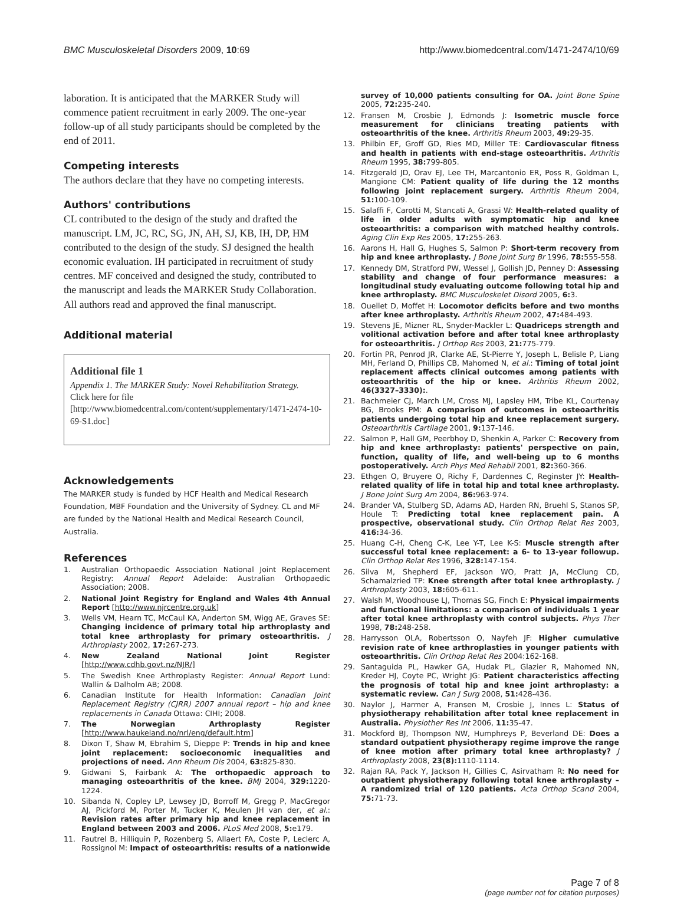BMC Musculoskeletal Disorders 2009, 10:69 http://www.biomedcentral.com/1471-2474/10/69
laboration. It is anticipated that the MARKER Study will commence patient recruitment in early 2009. The one-year follow-up of all study participants should be completed by the end of 2011.
Competing interests
The authors declare that they have no competing interests.
Authors' contributions
CL contributed to the design of the study and drafted the manuscript. LM, JC, RC, SG, JN, AH, SJ, KB, IH, DP, HM contributed to the design of the study. SJ designed the health economic evaluation. IH participated in recruitment of study centres. MF conceived and designed the study, contributed to the manuscript and leads the MARKER Study Collaboration. All authors read and approved the final manuscript.
Additional material
Additional file 1
Appendix 1. The MARKER Study: Novel Rehabilitation Strategy.
Click here for file
[http://www.biomedcentral.com/content/supplementary/1471-2474-10-69-S1.doc]
Acknowledgements
The MARKER study is funded by HCF Health and Medical Research Foundation, MBF Foundation and the University of Sydney. CL and MF are funded by the National Health and Medical Research Council, Australia.
References
1. Australian Orthopaedic Association National Joint Replacement Registry: Annual Report Adelaide: Australian Orthopaedic Association; 2008.
2. National Joint Registry for England and Wales 4th Annual Report [http://www.njrcentre.org.uk]
3. Wells VM, Hearn TC, McCaul KA, Anderton SM, Wigg AE, Graves SE: Changing incidence of primary total hip arthroplasty and total knee arthroplasty for primary osteoarthritis. J Arthroplasty 2002, 17: 267-273.
4. New Zealand National Joint Register [http://www.cdhb.govt.nz/NJR/]
5. The Swedish Knee Arthroplasty Register: Annual Report Lund: Wallin & Dalholm AB; 2008.
6. Canadian Institute for Health Information: Canadian Joint Replacement Registry (CJRR) 2007 annual report – hip and knee replacements in Canada Ottawa: CIHI; 2008.
7. The Norwegian Arthroplasty Register [http://www.haukeland.no/nrl/eng/default.htm]
8. Dixon T, Shaw M, Ebrahim S, Dieppe P: Trends in hip and knee joint replacement: socioeconomic inequalities and projections of need. Ann Rheum Dis 2004, 63: 825-830.
9. Gidwani S, Fairbank A: The orthopaedic approach to managing osteoarthritis of the knee. BMJ 2004, 329: 1220-1224.
10. Sibanda N, Copley LP, Lewsey JD, Borroff M, Gregg P, MacGregor AJ, Pickford M, Porter M, Tucker K, Meulen JH van der, et al.: Revision rates after primary hip and knee replacement in England between 2003 and 2006. PLoS Med 2008, 5: e179.
11. Fautrel B, Hilliquin P, Rozenberg S, Allaert FA, Coste P, Leclerc A, Rossignol M: Impact of osteoarthritis: results of a nationwide
survey of 10,000 patients consulting for OA. Joint Bone Spine 2005, 72: 235-240.
12. Fransen M, Crosbie J, Edmonds J: Isometric muscle force measurement for clinicians treating patients with osteoarthritis of the knee. Arthritis Rheum 2003, 49: 29-35.
13. Philbin EF, Groff GD, Ries MD, Miller TE: Cardiovascular fitness and health in patients with end-stage osteoarthritis. Arthritis Rheum 1995, 38: 799-805.
14. Fitzgerald JD, Orav EJ, Lee TH, Marcantonio ER, Poss R, Goldman L, Mangione CM: Patient quality of life during the 12 months following joint replacement surgery. Arthritis Rheum 2004, 51: 100-109.
15. Salaffi F, Carotti M, Stancati A, Grassi W: Health-related quality of life in older adults with symptomatic hip and knee osteoarthritis: a comparison with matched healthy controls. Aging Clin Exp Res 2005, 17: 255-263.
16. Aarons H, Hall G, Hughes S, Salmon P: Short-term recovery from hip and knee arthroplasty. J Bone Joint Surg Br 1996, 78: 555-558.
17. Kennedy DM, Stratford PW, Wessel J, Gollish JD, Penney D: Assessing stability and change of four performance measures: a longitudinal study evaluating outcome following total hip and knee arthroplasty. BMC Musculoskelet Disord 2005, 6: 3.
18. Ouellet D, Moffet H: Locomotor deficits before and two months after knee arthroplasty. Arthritis Rheum 2002, 47: 484-493.
19. Stevens JE, Mizner RL, Snyder-Mackler L: Quadriceps strength and volitional activation before and after total knee arthroplasty for osteoarthritis. J Orthop Res 2003, 21: 775-779.
20. Fortin PR, Penrod JR, Clarke AE, St-Pierre Y, Joseph L, Belisle P, Liang MH, Ferland D, Phillips CB, Mahomed N, et al.: Timing of total joint replacement affects clinical outcomes among patients with osteoarthritis of the hip or knee. Arthritis Rheum 2002, 46(3327–3330):.
21. Bachmeier CJ, March LM, Cross MJ, Lapsley HM, Tribe KL, Courtenay BG, Brooks PM: A comparison of outcomes in osteoarthritis patients undergoing total hip and knee replacement surgery. Osteoarthritis Cartilage 2001, 9: 137-146.
22. Salmon P, Hall GM, Peerbhoy D, Shenkin A, Parker C: Recovery from hip and knee arthroplasty: patients' perspective on pain, function, quality of life, and well-being up to 6 months postoperatively. Arch Phys Med Rehabil 2001, 82: 360-366.
23. Ethgen O, Bruyere O, Richy F, Dardennes C, Reginster JY: Health-related quality of life in total hip and total knee arthroplasty. J Bone Joint Surg Am 2004, 86: 963-974.
24. Brander VA, Stulberg SD, Adams AD, Harden RN, Bruehl S, Stanos SP, Houle T: Predicting total knee replacement pain. A prospective, observational study. Clin Orthop Relat Res 2003, 416: 34-36.
25. Huang C-H, Cheng C-K, Lee Y-T, Lee K-S: Muscle strength after successful total knee replacement: a 6- to 13-year followup. Clin Orthop Relat Res 1996, 328: 147-154.
26. Silva M, Shepherd EF, Jackson WO, Pratt JA, McClung CD, Schamalzried TP: Knee strength after total knee arthroplasty. J Arthroplasty 2003, 18: 605-611.
27. Walsh M, Woodhouse LJ, Thomas SG, Finch E: Physical impairments and functional limitations: a comparison of individuals 1 year after total knee arthroplasty with control subjects. Phys Ther 1998, 78: 248-258.
28. Harrysson OLA, Robertsson O, Nayfeh JF: Higher cumulative revision rate of knee arthroplasties in younger patients with osteoarthritis. Clin Orthop Relat Res 2004:162-168.
29. Santaguida PL, Hawker GA, Hudak PL, Glazier R, Mahomed NN, Kreder HJ, Coyte PC, Wright JG: Patient characteristics affecting the prognosis of total hip and knee joint arthroplasty: a systematic review. Can J Surg 2008, 51: 428-436.
30. Naylor J, Harmer A, Fransen M, Crosbie J, Innes L: Status of physiotherapy rehabilitation after total knee replacement in Australia. Physiother Res Int 2006, 11: 35-47.
31. Mockford BJ, Thompson NW, Humphreys P, Beverland DE: Does a standard outpatient physiotherapy regime improve the range of knee motion after primary total knee arthroplasty? J Arthroplasty 2008, 23(8): 1110-1114.
32. Rajan RA, Pack Y, Jackson H, Gillies C, Asirvatham R: No need for outpatient physiotherapy following total knee arthroplasty – A randomized trial of 120 patients. Acta Orthop Scand 2004, 75: 71-73.
Page 7 of 8
(page number not for citation purposes)